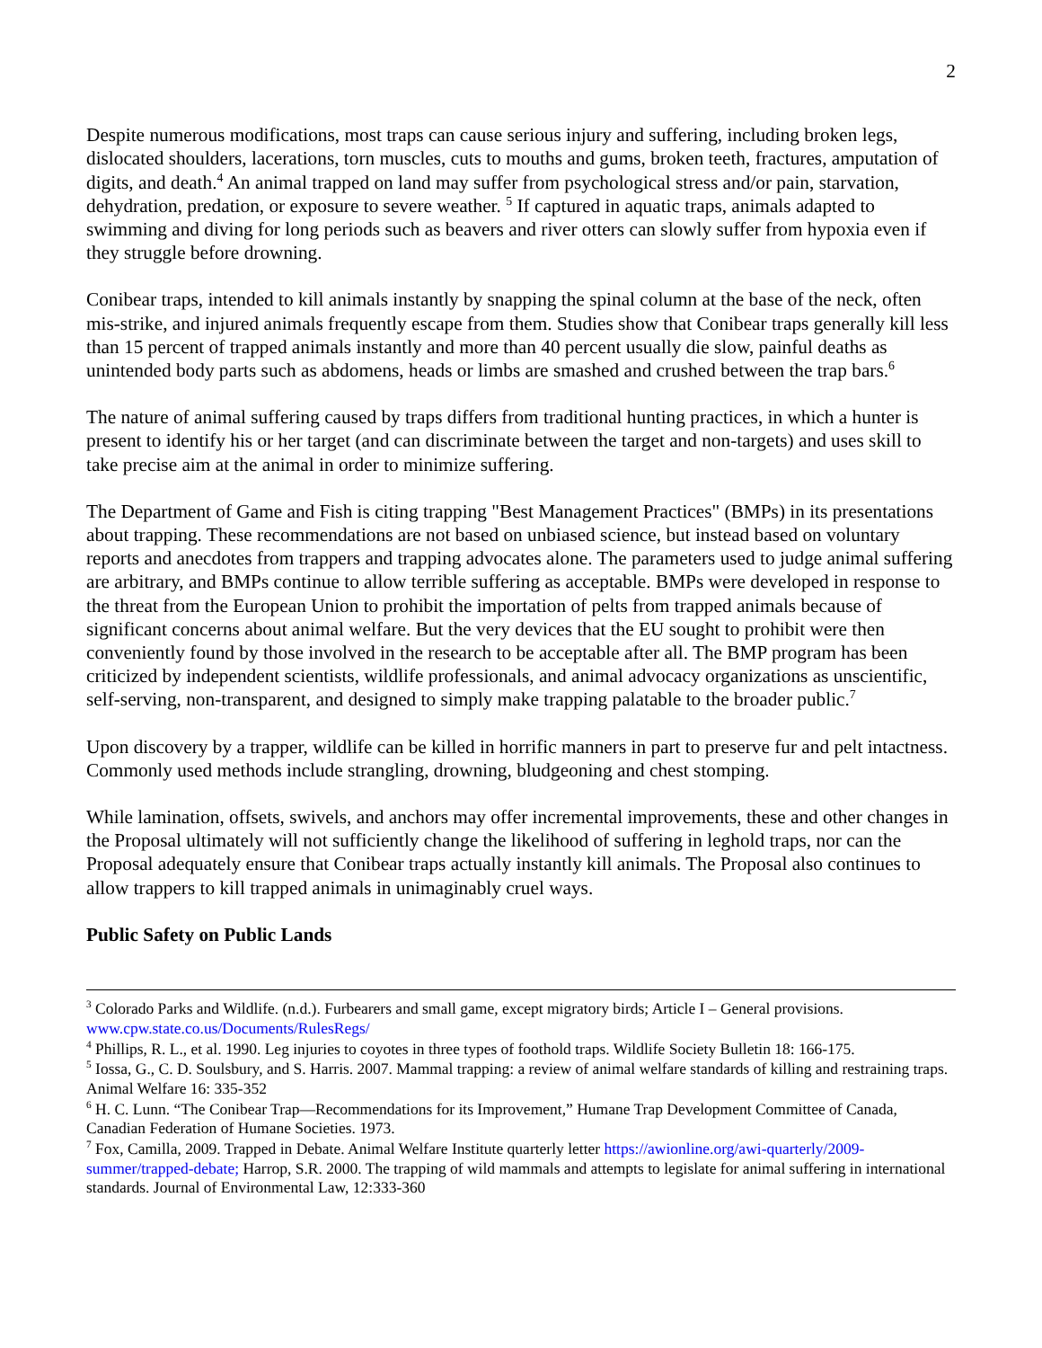2
Despite numerous modifications, most traps can cause serious injury and suffering, including broken legs, dislocated shoulders, lacerations, torn muscles, cuts to mouths and gums, broken teeth, fractures, amputation of digits, and death.<sup>4</sup> An animal trapped on land may suffer from psychological stress and/or pain, starvation, dehydration, predation, or exposure to severe weather. <sup>5</sup> If captured in aquatic traps, animals adapted to swimming and diving for long periods such as beavers and river otters can slowly suffer from hypoxia even if they struggle before drowning.
Conibear traps, intended to kill animals instantly by snapping the spinal column at the base of the neck, often mis-strike, and injured animals frequently escape from them. Studies show that Conibear traps generally kill less than 15 percent of trapped animals instantly and more than 40 percent usually die slow, painful deaths as unintended body parts such as abdomens, heads or limbs are smashed and crushed between the trap bars.<sup>6</sup>
The nature of animal suffering caused by traps differs from traditional hunting practices, in which a hunter is present to identify his or her target (and can discriminate between the target and non-targets) and uses skill to take precise aim at the animal in order to minimize suffering.
The Department of Game and Fish is citing trapping "Best Management Practices" (BMPs) in its presentations about trapping. These recommendations are not based on unbiased science, but instead based on voluntary reports and anecdotes from trappers and trapping advocates alone. The parameters used to judge animal suffering are arbitrary, and BMPs continue to allow terrible suffering as acceptable. BMPs were developed in response to the threat from the European Union to prohibit the importation of pelts from trapped animals because of significant concerns about animal welfare. But the very devices that the EU sought to prohibit were then conveniently found by those involved in the research to be acceptable after all. The BMP program has been criticized by independent scientists, wildlife professionals, and animal advocacy organizations as unscientific, self-serving, non-transparent, and designed to simply make trapping palatable to the broader public.<sup>7</sup>
Upon discovery by a trapper, wildlife can be killed in horrific manners in part to preserve fur and pelt intactness. Commonly used methods include strangling, drowning, bludgeoning and chest stomping.
While lamination, offsets, swivels, and anchors may offer incremental improvements, these and other changes in the Proposal ultimately will not sufficiently change the likelihood of suffering in leghold traps, nor can the Proposal adequately ensure that Conibear traps actually instantly kill animals. The Proposal also continues to allow trappers to kill trapped animals in unimaginably cruel ways.
Public Safety on Public Lands
<sup>3</sup> Colorado Parks and Wildlife. (n.d.). Furbearers and small game, except migratory birds; Article I – General provisions. www.cpw.state.co.us/Documents/RulesRegs/
<sup>4</sup> Phillips, R. L., et al. 1990. Leg injuries to coyotes in three types of foothold traps. Wildlife Society Bulletin 18: 166-175.
<sup>5</sup> Iossa, G., C. D. Soulsbury, and S. Harris. 2007. Mammal trapping: a review of animal welfare standards of killing and restraining traps. Animal Welfare 16: 335-352
<sup>6</sup> H. C. Lunn. “The Conibear Trap—Recommendations for its Improvement,” Humane Trap Development Committee of Canada, Canadian Federation of Humane Societies. 1973.
<sup>7</sup> Fox, Camilla, 2009. Trapped in Debate. Animal Welfare Institute quarterly letter https://awionline.org/awi-quarterly/2009-summer/trapped-debate; Harrop, S.R. 2000. The trapping of wild mammals and attempts to legislate for animal suffering in international standards. Journal of Environmental Law, 12:333-360